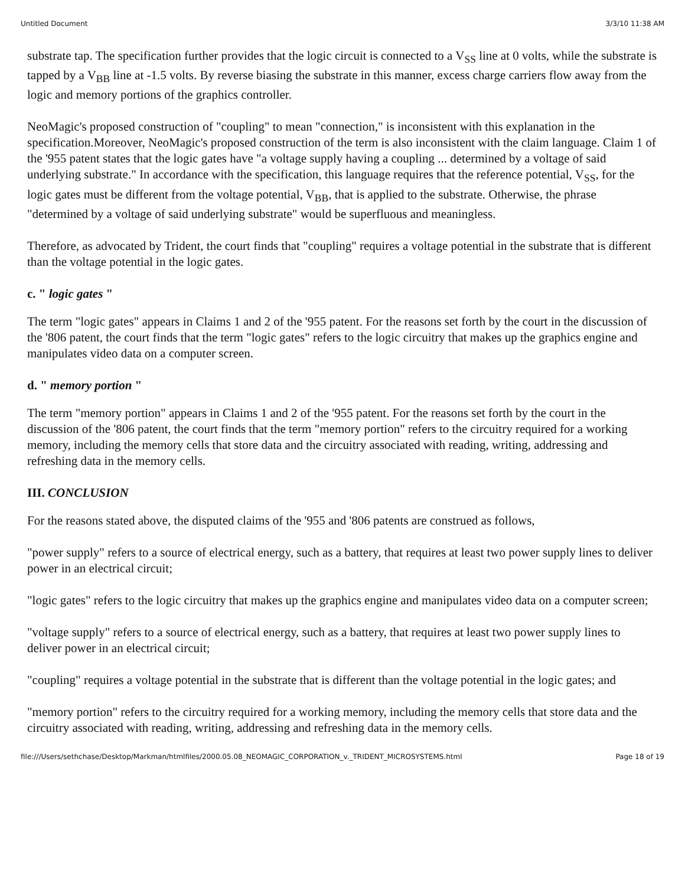Untitled Document 3/3/10 11:38 AM
substrate tap. The specification further provides that the logic circuit is connected to a V<sub>SS</sub> line at 0 volts, while the substrate is tapped by a V<sub>BB</sub> line at -1.5 volts. By reverse biasing the substrate in this manner, excess charge carriers flow away from the logic and memory portions of the graphics controller.
NeoMagic's proposed construction of "coupling" to mean "connection," is inconsistent with this explanation in the specification.Moreover, NeoMagic's proposed construction of the term is also inconsistent with the claim language. Claim 1 of the '955 patent states that the logic gates have "a voltage supply having a coupling ... determined by a voltage of said underlying substrate." In accordance with the specification, this language requires that the reference potential, V<sub>SS</sub>, for the logic gates must be different from the voltage potential, V<sub>BB</sub>, that is applied to the substrate. Otherwise, the phrase "determined by a voltage of said underlying substrate" would be superfluous and meaningless.
Therefore, as advocated by Trident, the court finds that "coupling" requires a voltage potential in the substrate that is different than the voltage potential in the logic gates.
c. " logic gates "
The term "logic gates" appears in Claims 1 and 2 of the '955 patent. For the reasons set forth by the court in the discussion of the '806 patent, the court finds that the term "logic gates" refers to the logic circuitry that makes up the graphics engine and manipulates video data on a computer screen.
d. " memory portion "
The term "memory portion" appears in Claims 1 and 2 of the '955 patent. For the reasons set forth by the court in the discussion of the '806 patent, the court finds that the term "memory portion" refers to the circuitry required for a working memory, including the memory cells that store data and the circuitry associated with reading, writing, addressing and refreshing data in the memory cells.
III. CONCLUSION
For the reasons stated above, the disputed claims of the '955 and '806 patents are construed as follows,
"power supply" refers to a source of electrical energy, such as a battery, that requires at least two power supply lines to deliver power in an electrical circuit;
"logic gates" refers to the logic circuitry that makes up the graphics engine and manipulates video data on a computer screen;
"voltage supply" refers to a source of electrical energy, such as a battery, that requires at least two power supply lines to deliver power in an electrical circuit;
"coupling" requires a voltage potential in the substrate that is different than the voltage potential in the logic gates; and
"memory portion" refers to the circuitry required for a working memory, including the memory cells that store data and the circuitry associated with reading, writing, addressing and refreshing data in the memory cells.
file:///Users/sethchase/Desktop/Markman/htmlfiles/2000.05.08_NEOMAGIC_CORPORATION_v._TRIDENT_MICROSYSTEMS.html Page 18 of 19